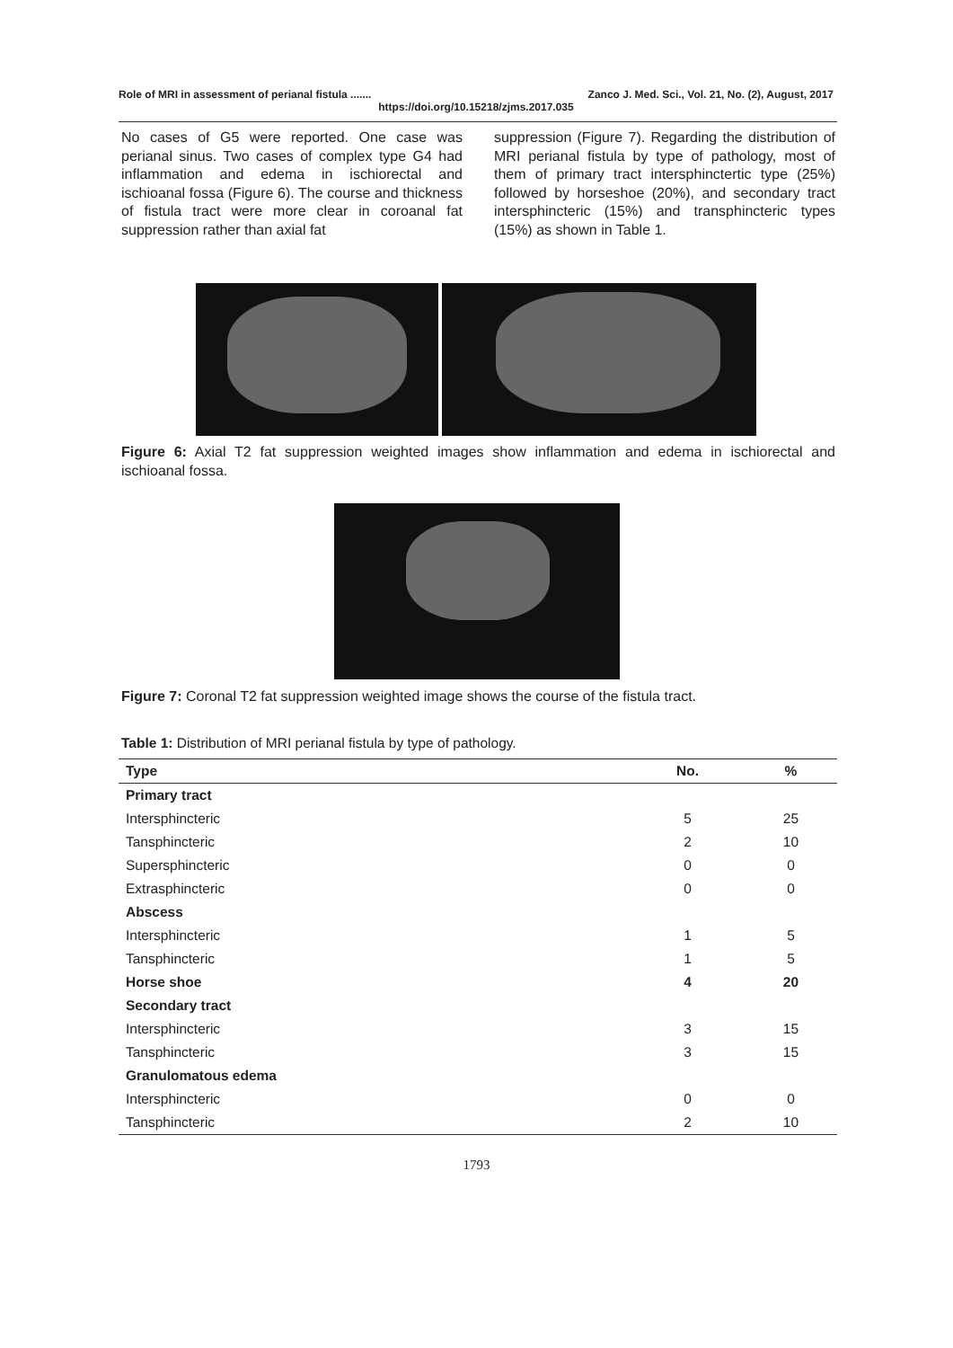Role of MRI in assessment of perianal fistula ....... Zanco J. Med. Sci., Vol. 21, No. (2), August, 2017
https://doi.org/10.15218/zjms.2017.035
No cases of G5 were reported. One case was perianal sinus. Two cases of complex type G4 had inflammation and edema in ischiorectal and ischioanal fossa (Figure 6). The course and thickness of fistula tract were more clear in coroanal fat suppression rather than axial fat
suppression (Figure 7). Regarding the distribution of MRI perianal fistula by type of pathology, most of them of primary tract intersphinctertic type (25%) followed by horseshoe (20%), and secondary tract intersphincteric (15%) and transphincteric types (15%) as shown in Table 1.
Figure 6: Axial T2 fat suppression weighted images show inflammation and edema in ischiorectal and ischioanal fossa.
Figure 7: Coronal T2 fat suppression weighted image shows the course of the fistula tract.
Table 1: Distribution of MRI perianal fistula by type of pathology.
| Type | No. | % |
| --- | --- | --- |
| Primary tract | | |
| Intersphincteric | 5 | 25 |
| Tansphincteric | 2 | 10 |
| Supersphincteric | 0 | 0 |
| Extrasphincteric | 0 | 0 |
| Abscess | | |
| Intersphincteric | 1 | 5 |
| Tansphincteric | 1 | 5 |
| Horse shoe | 4 | 20 |
| Secondary tract | | |
| Intersphincteric | 3 | 15 |
| Tansphincteric | 3 | 15 |
| Granulomatous edema | | |
| Intersphincteric | 0 | 0 |
| Tansphincteric | 2 | 10 |
1793